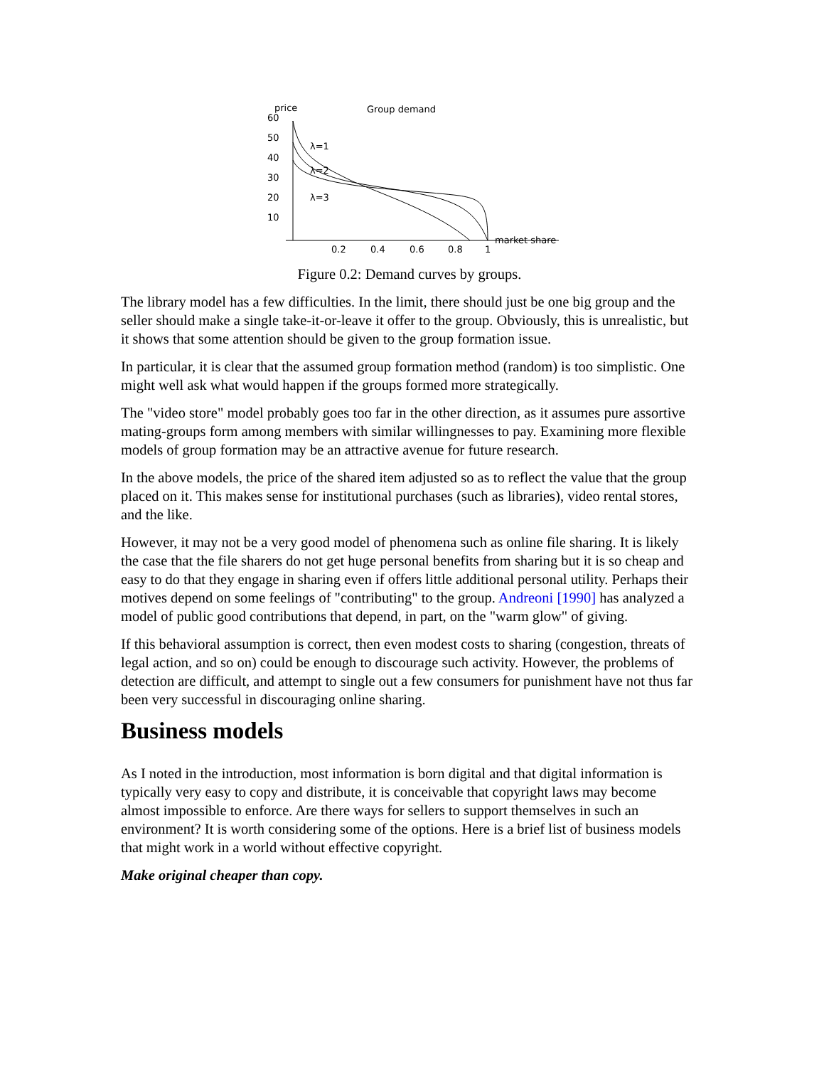price
Group demand
60
50
40
30
20
10
0.2
0.4
0.6
0.8
1
market share
λ=1
λ=2
λ=3
Figure 0.2: Demand curves by groups.
The library model has a few difficulties. In the limit, there should just be one big group and the seller should make a single take-it-or-leave it offer to the group. Obviously, this is unrealistic, but it shows that some attention should be given to the group formation issue.
In particular, it is clear that the assumed group formation method (random) is too simplistic. One might well ask what would happen if the groups formed more strategically.
The "video store" model probably goes too far in the other direction, as it assumes pure assortive mating-groups form among members with similar willingnesses to pay. Examining more flexible models of group formation may be an attractive avenue for future research.
In the above models, the price of the shared item adjusted so as to reflect the value that the group placed on it. This makes sense for institutional purchases (such as libraries), video rental stores, and the like.
However, it may not be a very good model of phenomena such as online file sharing. It is likely the case that the file sharers do not get huge personal benefits from sharing but it is so cheap and easy to do that they engage in sharing even if offers little additional personal utility. Perhaps their motives depend on some feelings of "contributing" to the group. Andreoni [1990] has analyzed a model of public good contributions that depend, in part, on the "warm glow" of giving.
If this behavioral assumption is correct, then even modest costs to sharing (congestion, threats of legal action, and so on) could be enough to discourage such activity. However, the problems of detection are difficult, and attempt to single out a few consumers for punishment have not thus far been very successful in discouraging online sharing.
Business models
As I noted in the introduction, most information is born digital and that digital information is typically very easy to copy and distribute, it is conceivable that copyright laws may become almost impossible to enforce. Are there ways for sellers to support themselves in such an environment? It is worth considering some of the options. Here is a brief list of business models that might work in a world without effective copyright.
Make original cheaper than copy.